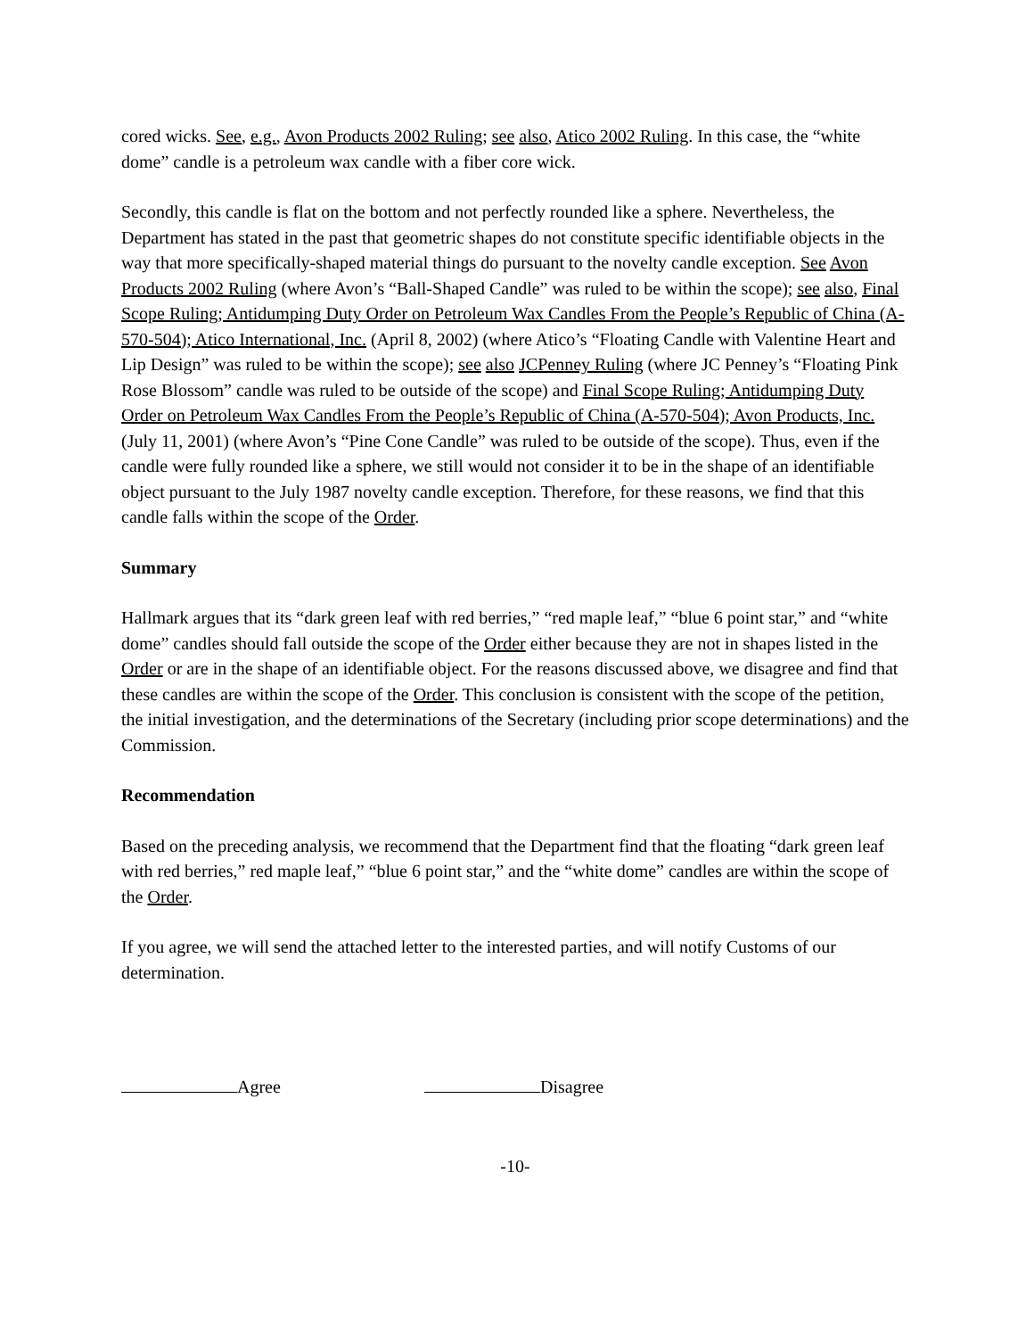cored wicks. See, e.g., Avon Products 2002 Ruling; see also, Atico 2002 Ruling. In this case, the “white dome” candle is a petroleum wax candle with a fiber core wick.
Secondly, this candle is flat on the bottom and not perfectly rounded like a sphere. Nevertheless, the Department has stated in the past that geometric shapes do not constitute specific identifiable objects in the way that more specifically-shaped material things do pursuant to the novelty candle exception. See Avon Products 2002 Ruling (where Avon’s “Ball-Shaped Candle” was ruled to be within the scope); see also, Final Scope Ruling; Antidumping Duty Order on Petroleum Wax Candles From the People’s Republic of China (A-570-504); Atico International, Inc. (April 8, 2002) (where Atico’s “Floating Candle with Valentine Heart and Lip Design” was ruled to be within the scope); see also JCPenney Ruling (where JC Penney’s “Floating Pink Rose Blossom” candle was ruled to be outside of the scope) and Final Scope Ruling; Antidumping Duty Order on Petroleum Wax Candles From the People’s Republic of China (A-570-504); Avon Products, Inc. (July 11, 2001) (where Avon’s “Pine Cone Candle” was ruled to be outside of the scope). Thus, even if the candle were fully rounded like a sphere, we still would not consider it to be in the shape of an identifiable object pursuant to the July 1987 novelty candle exception. Therefore, for these reasons, we find that this candle falls within the scope of the Order.
Summary
Hallmark argues that its “dark green leaf with red berries,” “red maple leaf,” “blue 6 point star,” and “white dome” candles should fall outside the scope of the Order either because they are not in shapes listed in the Order or are in the shape of an identifiable object. For the reasons discussed above, we disagree and find that these candles are within the scope of the Order. This conclusion is consistent with the scope of the petition, the initial investigation, and the determinations of the Secretary (including prior scope determinations) and the Commission.
Recommendation
Based on the preceding analysis, we recommend that the Department find that the floating “dark green leaf with red berries,” red maple leaf,” “blue 6 point star,” and the “white dome” candles are within the scope of the Order.
If you agree, we will send the attached letter to the interested parties, and will notify Customs of our determination.
Agree Disagree
-10-